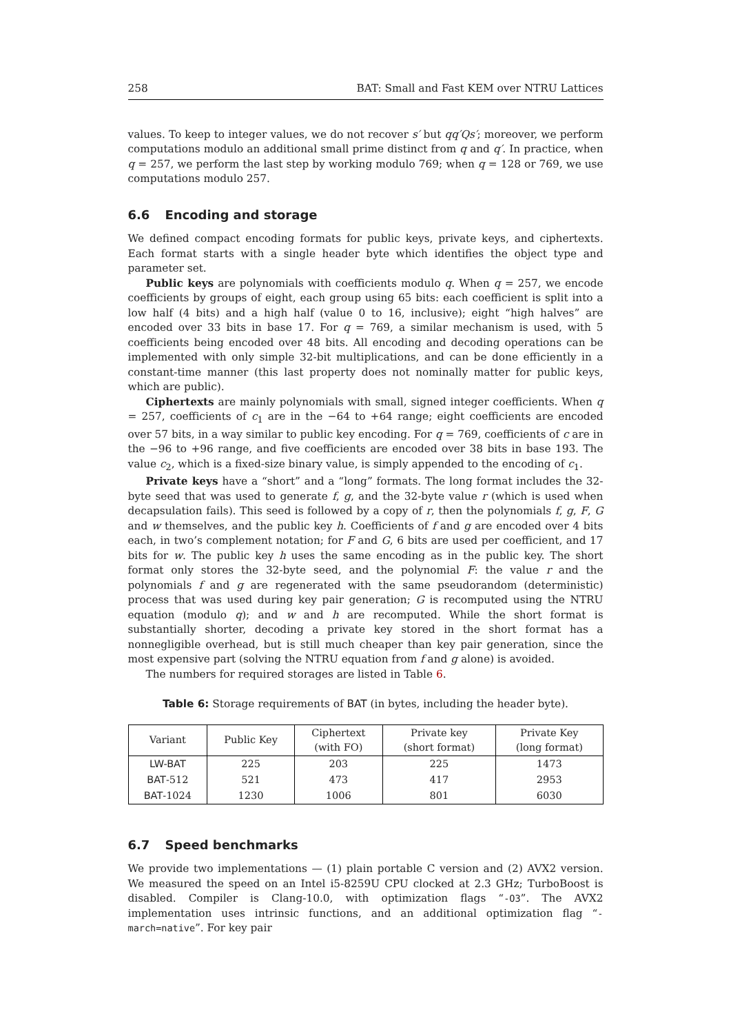258 BAT: Small and Fast KEM over NTRU Lattices
values. To keep to integer values, we do not recover s′ but qq′Qs′; moreover, we perform computations modulo an additional small prime distinct from q and q′. In practice, when q = 257, we perform the last step by working modulo 769; when q = 128 or 769, we use computations modulo 257.
6.6 Encoding and storage
We defined compact encoding formats for public keys, private keys, and ciphertexts. Each format starts with a single header byte which identifies the object type and parameter set.
Public keys are polynomials with coefficients modulo q. When q = 257, we encode coefficients by groups of eight, each group using 65 bits: each coefficient is split into a low half (4 bits) and a high half (value 0 to 16, inclusive); eight “high halves” are encoded over 33 bits in base 17. For q = 769, a similar mechanism is used, with 5 coefficients being encoded over 48 bits. All encoding and decoding operations can be implemented with only simple 32-bit multiplications, and can be done efficiently in a constant-time manner (this last property does not nominally matter for public keys, which are public).
Ciphertexts are mainly polynomials with small, signed integer coefficients. When q = 257, coefficients of c<sub>1</sub> are in the −64 to +64 range; eight coefficients are encoded over 57 bits, in a way similar to public key encoding. For q = 769, coefficients of c are in the −96 to +96 range, and five coefficients are encoded over 38 bits in base 193. The value c<sub>2</sub>, which is a fixed-size binary value, is simply appended to the encoding of c<sub>1</sub>.
Private keys have a “short” and a “long” formats. The long format includes the 32-byte seed that was used to generate f, g, and the 32-byte value r (which is used when decapsulation fails). This seed is followed by a copy of r, then the polynomials f, g, F, G and w themselves, and the public key h. Coefficients of f and g are encoded over 4 bits each, in two’s complement notation; for F and G, 6 bits are used per coefficient, and 17 bits for w. The public key h uses the same encoding as in the public key. The short format only stores the 32-byte seed, and the polynomial F: the value r and the polynomials f and g are regenerated with the same pseudorandom (deterministic) process that was used during key pair generation; G is recomputed using the NTRU equation (modulo q); and w and h are recomputed. While the short format is substantially shorter, decoding a private key stored in the short format has a nonnegligible overhead, but is still much cheaper than key pair generation, since the most expensive part (solving the NTRU equation from f and g alone) is avoided.
The numbers for required storages are listed in Table 6.
Table 6: Storage requirements of BAT (in bytes, including the header byte).
| Variant | Public Key | Ciphertext (with FO) | Private key (short format) | Private Key (long format) |
| --- | --- | --- | --- | --- |
| LW-BAT | 225 | 203 | 225 | 1473 |
| BAT -512 | 521 | 473 | 417 | 2953 |
| BAT -1024 | 1230 | 1006 | 801 | 6030 |
6.7 Speed benchmarks
We provide two implementations — (1) plain portable C version and (2) AVX2 version. We measured the speed on an Intel i5-8259U CPU clocked at 2.3 GHz; TurboBoost is disabled. Compiler is Clang-10.0, with optimization flags “-O3”. The AVX2 implementation uses intrinsic functions, and an additional optimization flag “-march=native”. For key pair